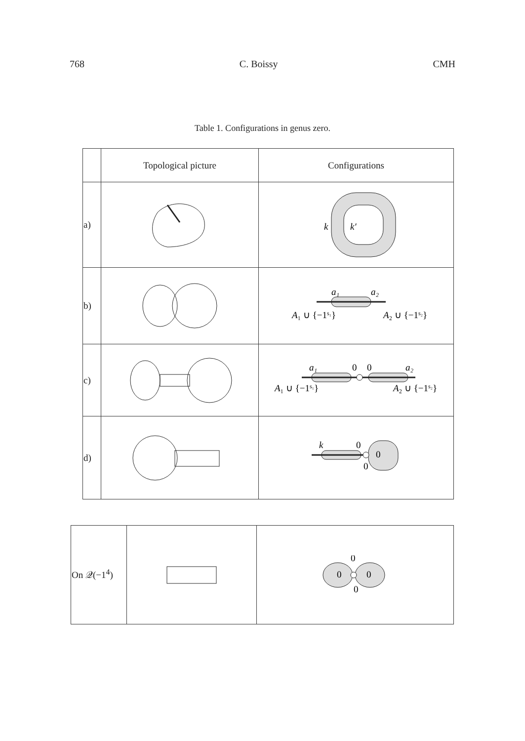768 C. Boissy CMH
Table 1. Configurations in genus zero.
| | Topological picture | Configurations |
| --- | --- | --- |
| a) | | k k′ |
| b) | | a₁ a₂ A ₁ ∪ {−1 s₁ } A ₂ ∪ {−1 s₂ } |
| c) | | a₁ 0 0 a₂ A ₁ ∪ {−1 s₁ } A ₂ ∪ {−1 s₂ } |
| d) | | k 0 0 0 |
| On 𝒬(−1<sup>4</sup>) | | 0 0 0 0 |